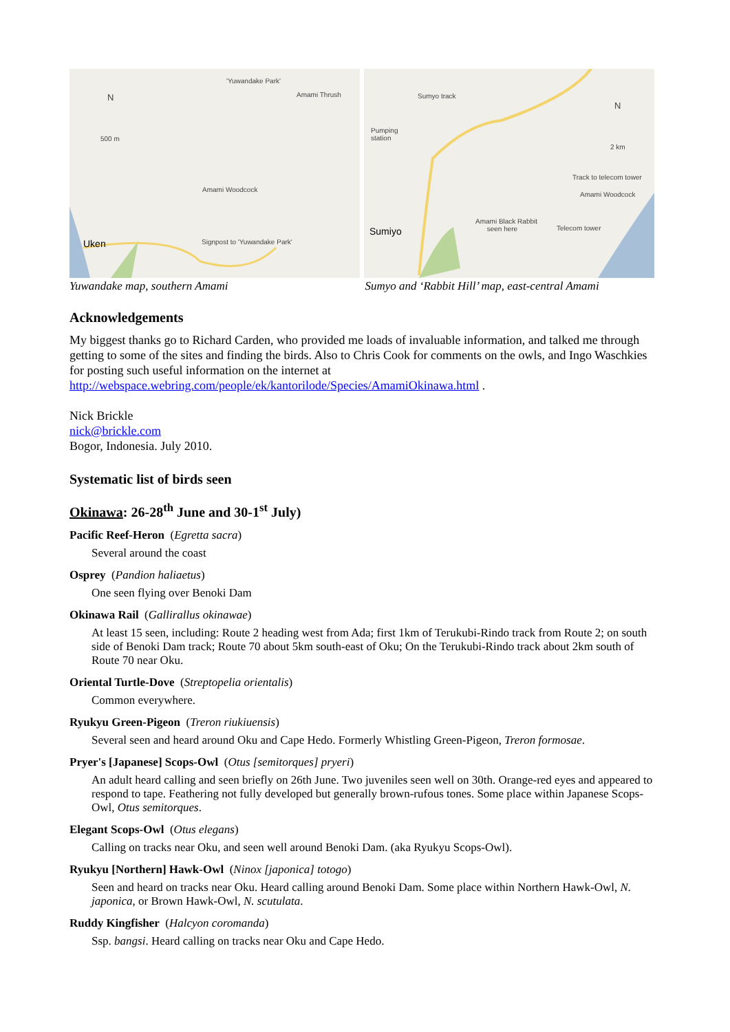'Yuwandake Park'
Amami Thrush
N
500 m
Amami Woodcock
Uken Signpost to 'Yuwandake Park'
Sumyo track
Pumping
station
N
2 km
Track to telecom tower
Amami Woodcock
Amami Black Rabbit
seen here
Telecom tower
Sumiyo
Yuwandake map, southern Amami Sumyo and ‘Rabbit Hill’ map, east-central Amami
Acknowledgements
My biggest thanks go to Richard Carden, who provided me loads of invaluable information, and talked me through getting to some of the sites and finding the birds. Also to Chris Cook for comments on the owls, and Ingo Waschkies for posting such useful information on the internet at http://webspace.webring.com/people/ek/kantorilode/Species/AmamiOkinawa.html .
Nick Brickle
nick@brickle.com
Bogor, Indonesia. July 2010.
Systematic list of birds seen
Okinawa: 26-28<sup>th</sup> June and 30-1<sup>st</sup> July)
Pacific Reef-Heron (Egretta sacra)
Several around the coast
Osprey (Pandion haliaetus)
One seen flying over Benoki Dam
Okinawa Rail (Gallirallus okinawae)
At least 15 seen, including: Route 2 heading west from Ada; first 1km of Terukubi-Rindo track from Route 2; on south side of Benoki Dam track; Route 70 about 5km south-east of Oku; On the Terukubi-Rindo track about 2km south of Route 70 near Oku.
Oriental Turtle-Dove (Streptopelia orientalis)
Common everywhere.
Ryukyu Green-Pigeon (Treron riukiuensis)
Several seen and heard around Oku and Cape Hedo. Formerly Whistling Green-Pigeon, Treron formosae.
Pryer's [Japanese] Scops-Owl (Otus [semitorques] pryeri)
An adult heard calling and seen briefly on 26th June. Two juveniles seen well on 30th. Orange-red eyes and appeared to respond to tape. Feathering not fully developed but generally brown-rufous tones. Some place within Japanese Scops-Owl, Otus semitorques.
Elegant Scops-Owl (Otus elegans)
Calling on tracks near Oku, and seen well around Benoki Dam. (aka Ryukyu Scops-Owl).
Ryukyu [Northern] Hawk-Owl (Ninox [japonica] totogo)
Seen and heard on tracks near Oku. Heard calling around Benoki Dam. Some place within Northern Hawk-Owl, N. japonica, or Brown Hawk-Owl, N. scutulata.
Ruddy Kingfisher (Halcyon coromanda)
Ssp. bangsi. Heard calling on tracks near Oku and Cape Hedo.